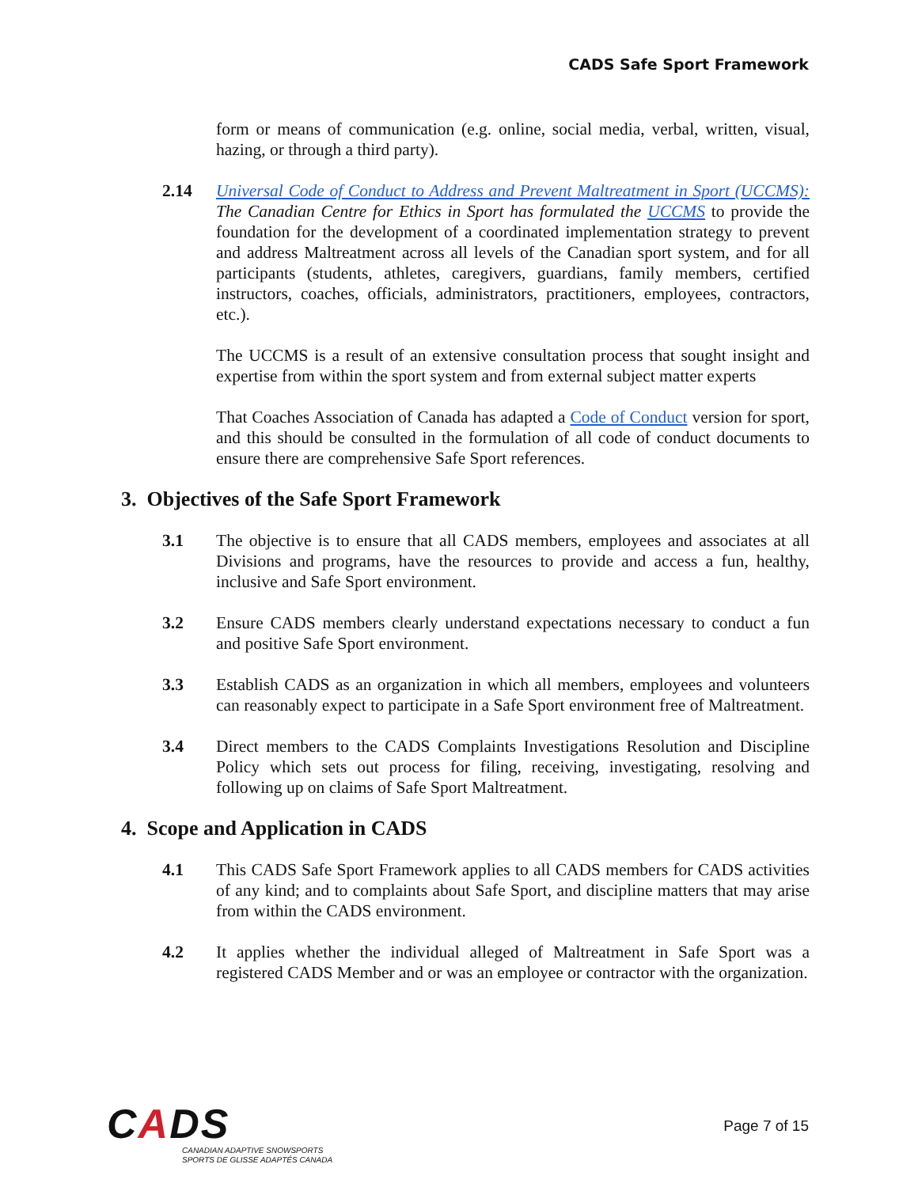CADS Safe Sport Framework
form or means of communication (e.g. online, social media, verbal, written, visual, hazing, or through a third party).
2.14 Universal Code of Conduct to Address and Prevent Maltreatment in Sport (UCCMS): The Canadian Centre for Ethics in Sport has formulated the UCCMS to provide the foundation for the development of a coordinated implementation strategy to prevent and address Maltreatment across all levels of the Canadian sport system, and for all participants (students, athletes, caregivers, guardians, family members, certified instructors, coaches, officials, administrators, practitioners, employees, contractors, etc.).
The UCCMS is a result of an extensive consultation process that sought insight and expertise from within the sport system and from external subject matter experts
That Coaches Association of Canada has adapted a Code of Conduct version for sport, and this should be consulted in the formulation of all code of conduct documents to ensure there are comprehensive Safe Sport references.
3. Objectives of the Safe Sport Framework
3.1 The objective is to ensure that all CADS members, employees and associates at all Divisions and programs, have the resources to provide and access a fun, healthy, inclusive and Safe Sport environment.
3.2 Ensure CADS members clearly understand expectations necessary to conduct a fun and positive Safe Sport environment.
3.3 Establish CADS as an organization in which all members, employees and volunteers can reasonably expect to participate in a Safe Sport environment free of Maltreatment.
3.4 Direct members to the CADS Complaints Investigations Resolution and Discipline Policy which sets out process for filing, receiving, investigating, resolving and following up on claims of Safe Sport Maltreatment.
4. Scope and Application in CADS
4.1 This CADS Safe Sport Framework applies to all CADS members for CADS activities of any kind; and to complaints about Safe Sport, and discipline matters that may arise from within the CADS environment.
4.2 It applies whether the individual alleged of Maltreatment in Safe Sport was a registered CADS Member and or was an employee or contractor with the organization.
CADS
CANADIAN ADAPTIVE SNOWSPORTS
SPORTS DE GLISSE ADAPTÉS CANADA
Page 7 of 15